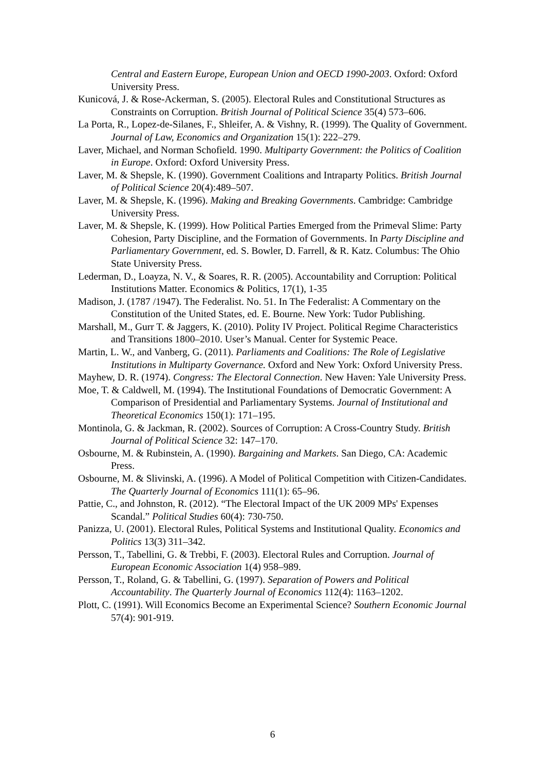Central and Eastern Europe, European Union and OECD 1990-2003. Oxford: Oxford University Press.
Kunicová, J. & Rose-Ackerman, S. (2005). Electoral Rules and Constitutional Structures as Constraints on Corruption. British Journal of Political Science 35(4) 573–606.
La Porta, R., Lopez-de-Silanes, F., Shleifer, A. & Vishny, R. (1999). The Quality of Government. Journal of Law, Economics and Organization 15(1): 222–279.
Laver, Michael, and Norman Schofield. 1990. Multiparty Government: the Politics of Coalition in Europe. Oxford: Oxford University Press.
Laver, M. & Shepsle, K. (1990). Government Coalitions and Intraparty Politics. British Journal of Political Science 20(4):489–507.
Laver, M. & Shepsle, K. (1996). Making and Breaking Governments. Cambridge: Cambridge University Press.
Laver, M. & Shepsle, K. (1999). How Political Parties Emerged from the Primeval Slime: Party Cohesion, Party Discipline, and the Formation of Governments. In Party Discipline and Parliamentary Government, ed. S. Bowler, D. Farrell, & R. Katz. Columbus: The Ohio State University Press.
Lederman, D., Loayza, N. V., & Soares, R. R. (2005). Accountability and Corruption: Political Institutions Matter. Economics & Politics, 17(1), 1-35
Madison, J. (1787 /1947). The Federalist. No. 51. In The Federalist: A Commentary on the Constitution of the United States, ed. E. Bourne. New York: Tudor Publishing.
Marshall, M., Gurr T. & Jaggers, K. (2010). Polity IV Project. Political Regime Characteristics and Transitions 1800–2010. User’s Manual. Center for Systemic Peace.
Martin, L. W., and Vanberg, G. (2011). Parliaments and Coalitions: The Role of Legislative Institutions in Multiparty Governance. Oxford and New York: Oxford University Press.
Mayhew, D. R. (1974). Congress: The Electoral Connection. New Haven: Yale University Press.
Moe, T. & Caldwell, M. (1994). The Institutional Foundations of Democratic Government: A Comparison of Presidential and Parliamentary Systems. Journal of Institutional and Theoretical Economics 150(1): 171–195.
Montinola, G. & Jackman, R. (2002). Sources of Corruption: A Cross-Country Study. British Journal of Political Science 32: 147–170.
Osbourne, M. & Rubinstein, A. (1990). Bargaining and Markets. San Diego, CA: Academic Press.
Osbourne, M. & Slivinski, A. (1996). A Model of Political Competition with Citizen-Candidates. The Quarterly Journal of Economics 111(1): 65–96.
Pattie, C., and Johnston, R. (2012). “The Electoral Impact of the UK 2009 MPs' Expenses Scandal.” Political Studies 60(4): 730-750.
Panizza, U. (2001). Electoral Rules, Political Systems and Institutional Quality. Economics and Politics 13(3) 311–342.
Persson, T., Tabellini, G. & Trebbi, F. (2003). Electoral Rules and Corruption. Journal of European Economic Association 1(4) 958–989.
Persson, T., Roland, G. & Tabellini, G. (1997). Separation of Powers and Political Accountability. The Quarterly Journal of Economics 112(4): 1163–1202.
Plott, C. (1991). Will Economics Become an Experimental Science? Southern Economic Journal 57(4): 901-919.
6